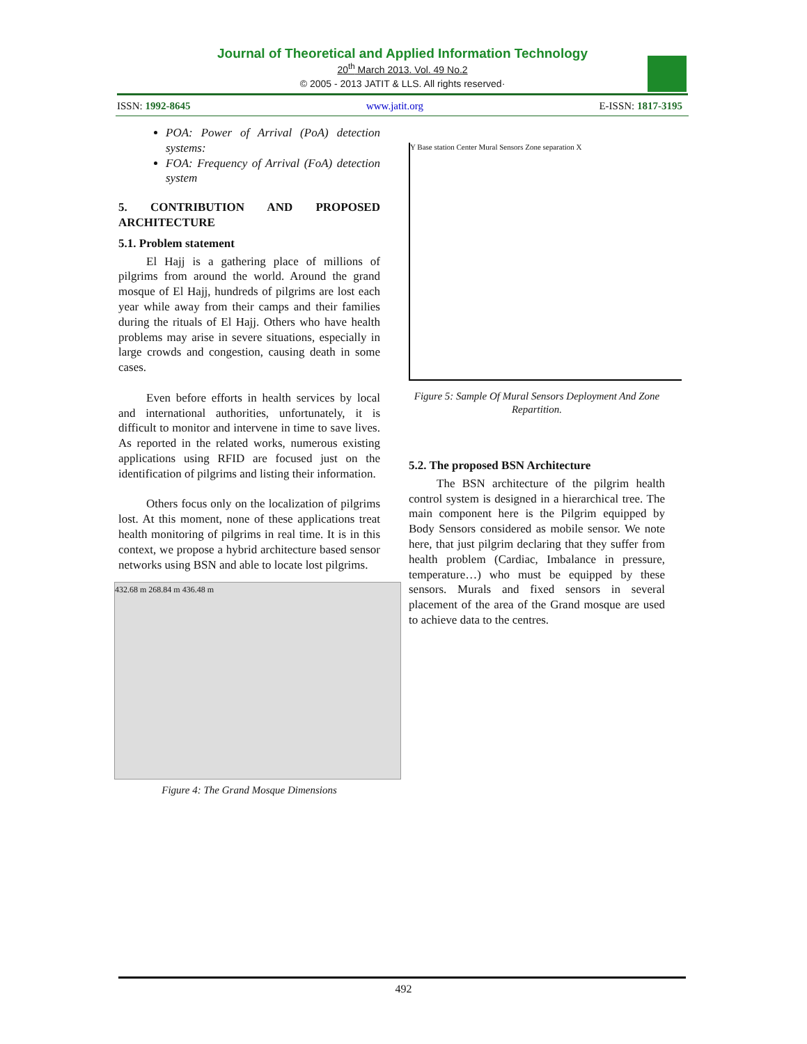Journal of Theoretical and Applied Information Technology
20<sup>th</sup> March 2013. Vol. 49 No.2
© 2005 - 2013 JATIT & LLS. All rights reserved·
ISSN: 1992-8645 www.jatit.org E-ISSN: 1817-3195
POA: Power of Arrival (PoA) detection systems:
FOA: Frequency of Arrival (FoA) detection system
5. CONTRIBUTION AND PROPOSED ARCHITECTURE
5.1. Problem statement
El Hajj is a gathering place of millions of pilgrims from around the world. Around the grand mosque of El Hajj, hundreds of pilgrims are lost each year while away from their camps and their families during the rituals of El Hajj. Others who have health problems may arise in severe situations, especially in large crowds and congestion, causing death in some cases.
Even before efforts in health services by local and international authorities, unfortunately, it is difficult to monitor and intervene in time to save lives. As reported in the related works, numerous existing applications using RFID are focused just on the identification of pilgrims and listing their information.
Others focus only on the localization of pilgrims lost. At this moment, none of these applications treat health monitoring of pilgrims in real time. It is in this context, we propose a hybrid architecture based sensor networks using BSN and able to locate lost pilgrims.
432.68 m 268.84 m 436.48 m
Figure 4: The Grand Mosque Dimensions
Y Base station Center Mural Sensors Zone separation X
Figure 5: Sample Of Mural Sensors Deployment And Zone Repartition.
5.2. The proposed BSN Architecture
The BSN architecture of the pilgrim health control system is designed in a hierarchical tree. The main component here is the Pilgrim equipped by Body Sensors considered as mobile sensor. We note here, that just pilgrim declaring that they suffer from health problem (Cardiac, Imbalance in pressure, temperature…) who must be equipped by these sensors. Murals and fixed sensors in several placement of the area of the Grand mosque are used to achieve data to the centres.
492